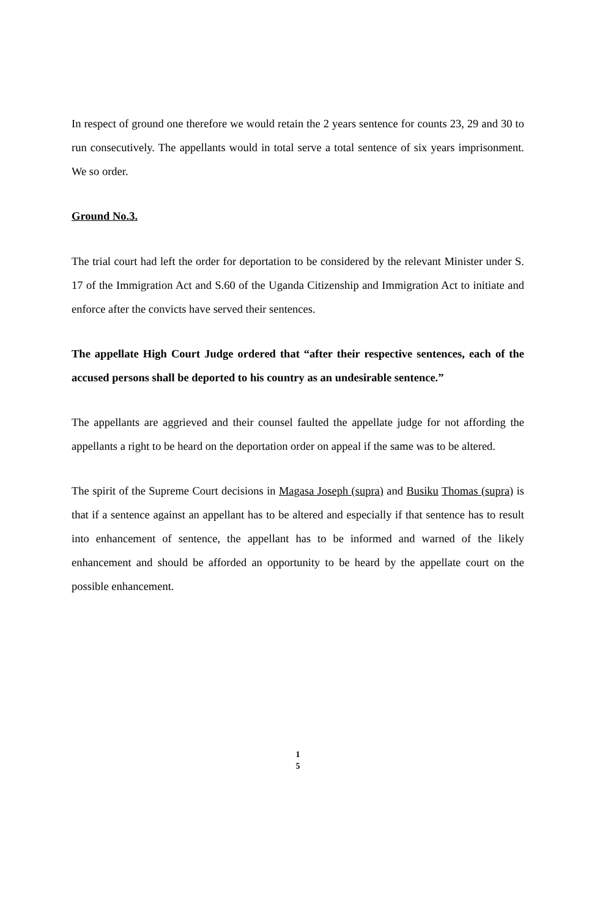In respect of ground one therefore we would retain the 2 years sentence for counts 23, 29 and 30 to run consecutively. The appellants would in total serve a total sentence of six years imprisonment. We so order.
Ground No.3.
The trial court had left the order for deportation to be considered by the relevant Minister under S. 17 of the Immigration Act and S.60 of the Uganda Citizenship and Immigration Act to initiate and enforce after the convicts have served their sentences.
The appellate High Court Judge ordered that “after their respective sentences, each of the accused persons shall be deported to his country as an undesirable sentence.”
The appellants are aggrieved and their counsel faulted the appellate judge for not affording the appellants a right to be heard on the deportation order on appeal if the same was to be altered.
The spirit of the Supreme Court decisions in Magasa Joseph (supra) and Busiku Thomas (supra) is that if a sentence against an appellant has to be altered and especially if that sentence has to result into enhancement of sentence, the appellant has to be informed and warned of the likely enhancement and should be afforded an opportunity to be heard by the appellate court on the possible enhancement.
1
5